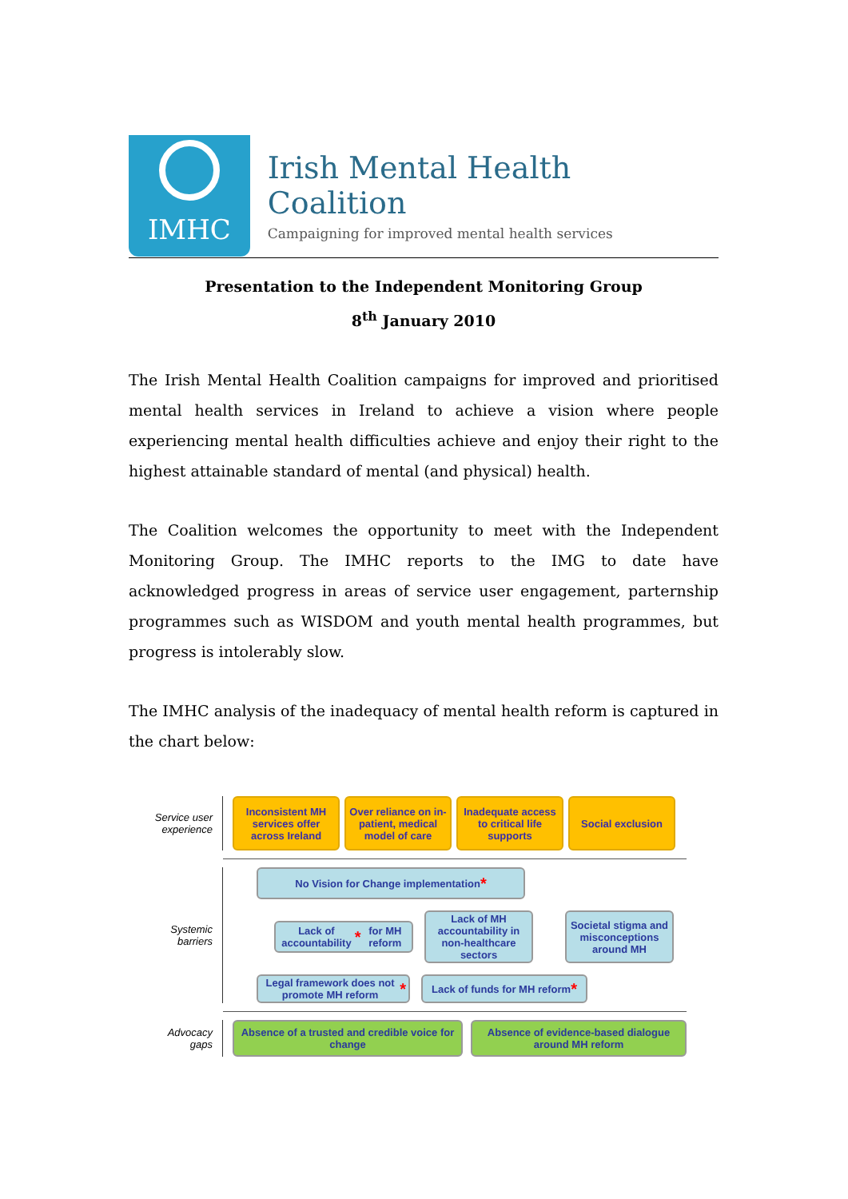IMHC
Irish Mental Health Coalition
Campaigning for improved mental health services
Presentation to the Independent Monitoring Group
8<sup>th</sup> January 2010
The Irish Mental Health Coalition campaigns for improved and prioritised mental health services in Ireland to achieve a vision where people experiencing mental health difficulties achieve and enjoy their right to the highest attainable standard of mental (and physical) health.
The Coalition welcomes the opportunity to meet with the Independent Monitoring Group. The IMHC reports to the IMG to date have acknowledged progress in areas of service user engagement, parternship programmes such as WISDOM and youth mental health programmes, but progress is intolerably slow.
The IMHC analysis of the inadequacy of mental health reform is captured in the chart below:
Service user
experience
Inconsistent MH services offer across Ireland
Over reliance on in-patient, medical model of care
Inadequate access to critical life supports
Social exclusion
Systemic
barriers
No Vision for Change implementation *
Lack of accountability * for MH reform
Lack of MH accountability in non-healthcare sectors
Societal stigma and misconceptions around MH
Legal framework does not promote MH reform *
Lack of funds for MH reform *
Advocacy
gaps
Absence of a trusted and credible voice for change
Absence of evidence-based dialogue around MH reform